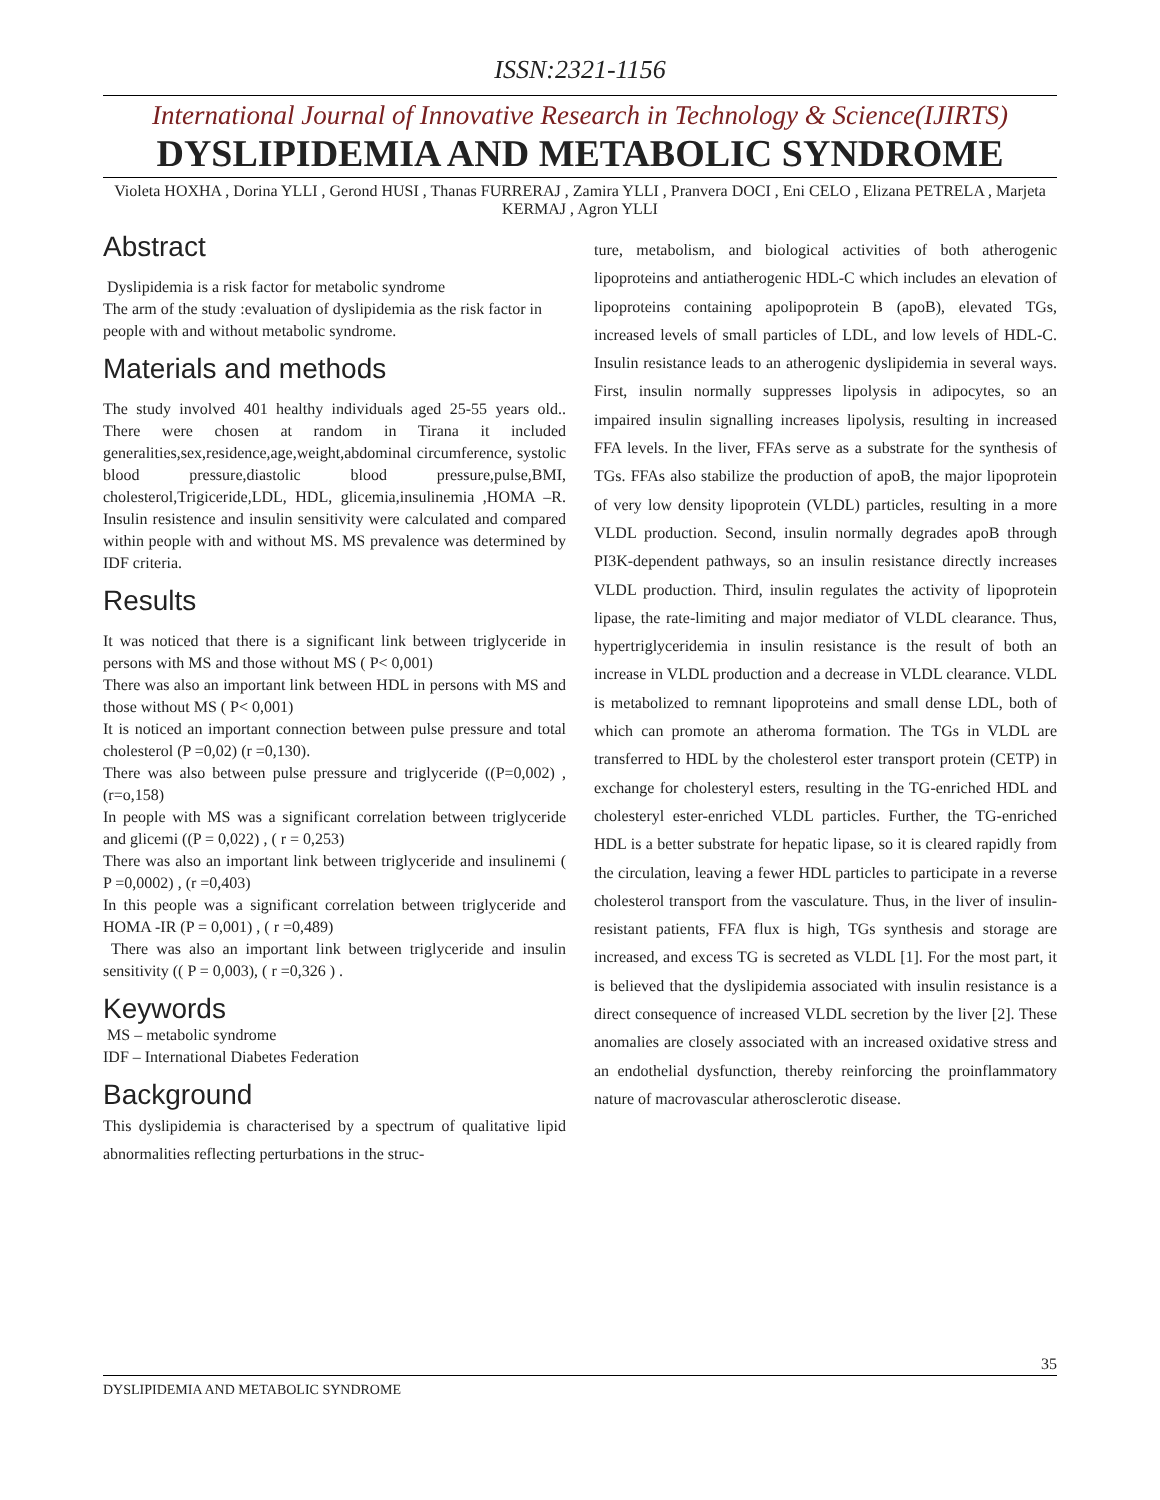ISSN:2321-1156
International Journal of Innovative Research in Technology & Science(IJIRTS)
DYSLIPIDEMIA AND METABOLIC SYNDROME
Violeta HOXHA , Dorina YLLI , Gerond HUSI , Thanas FURRERAJ , Zamira YLLI , Pranvera DOCI , Eni CELO , Elizana PETRELA , Marjeta KERMAJ , Agron YLLI
Abstract
Dyslipidemia is a risk factor for metabolic syndrome
The arm of the study :evaluation of dyslipidemia as the risk factor in people with and without metabolic syndrome.
Materials and methods
The study involved 401 healthy individuals aged 25-55 years old.. There were chosen at random in Tirana it included generalities,sex,residence,age,weight,abdominal circumference, systolic blood pressure,diastolic blood pressure,pulse,BMI, cholesterol,Trigiceride,LDL, HDL, glicemia,insulinemia ,HOMA –R. Insulin resistence and insulin sensitivity were calculated and compared within people with and without MS. MS prevalence was determined by IDF criteria.
Results
It was noticed that there is a significant link between triglyceride in persons with MS and those without MS ( P< 0,001)
There was also an important link between HDL in persons with MS and those without MS ( P< 0,001)
It is noticed an important connection between pulse pressure and total cholesterol (P =0,02) (r =0,130).
There was also between pulse pressure and triglyceride ((P=0,002) ,(r=o,158)
In people with MS was a significant correlation between triglyceride and glicemi ((P = 0,022) , ( r = 0,253)
There was also an important link between triglyceride and insulinemi ( P =0,0002) , (r =0,403)
In this people was a significant correlation between triglyceride and HOMA -IR (P = 0,001) , ( r =0,489)
There was also an important link between triglyceride and insulin sensitivity (( P = 0,003), ( r =0,326 ) .
Keywords
MS – metabolic syndrome
IDF – International Diabetes Federation
Background
This dyslipidemia is characterised by a spectrum of qualitative lipid abnormalities reflecting perturbations in the struc-
ture, metabolism, and biological activities of both atherogenic lipoproteins and antiatherogenic HDL-C which includes an elevation of lipoproteins containing apolipoprotein B (apoB), elevated TGs, increased levels of small particles of LDL, and low levels of HDL-C. Insulin resistance leads to an atherogenic dyslipidemia in several ways. First, insulin normally suppresses lipolysis in adipocytes, so an impaired insulin signalling increases lipolysis, resulting in increased FFA levels. In the liver, FFAs serve as a substrate for the synthesis of TGs. FFAs also stabilize the production of apoB, the major lipoprotein of very low density lipoprotein (VLDL) particles, resulting in a more VLDL production. Second, insulin normally degrades apoB through PI3K-dependent pathways, so an insulin resistance directly increases VLDL production. Third, insulin regulates the activity of lipoprotein lipase, the rate-limiting and major mediator of VLDL clearance. Thus, hypertriglyceridemia in insulin resistance is the result of both an increase in VLDL production and a decrease in VLDL clearance. VLDL is metabolized to remnant lipoproteins and small dense LDL, both of which can promote an atheroma formation. The TGs in VLDL are transferred to HDL by the cholesterol ester transport protein (CETP) in exchange for cholesteryl esters, resulting in the TG-enriched HDL and cholesteryl ester-enriched VLDL particles. Further, the TG-enriched HDL is a better substrate for hepatic lipase, so it is cleared rapidly from the circulation, leaving a fewer HDL particles to participate in a reverse cholesterol transport from the vasculature. Thus, in the liver of insulin-resistant patients, FFA flux is high, TGs synthesis and storage are increased, and excess TG is secreted as VLDL [1]. For the most part, it is believed that the dyslipidemia associated with insulin resistance is a direct consequence of increased VLDL secretion by the liver [2]. These anomalies are closely associated with an increased oxidative stress and an endothelial dysfunction, thereby reinforcing the proinflammatory nature of macrovascular atherosclerotic disease.
35
DYSLIPIDEMIA AND METABOLIC SYNDROME